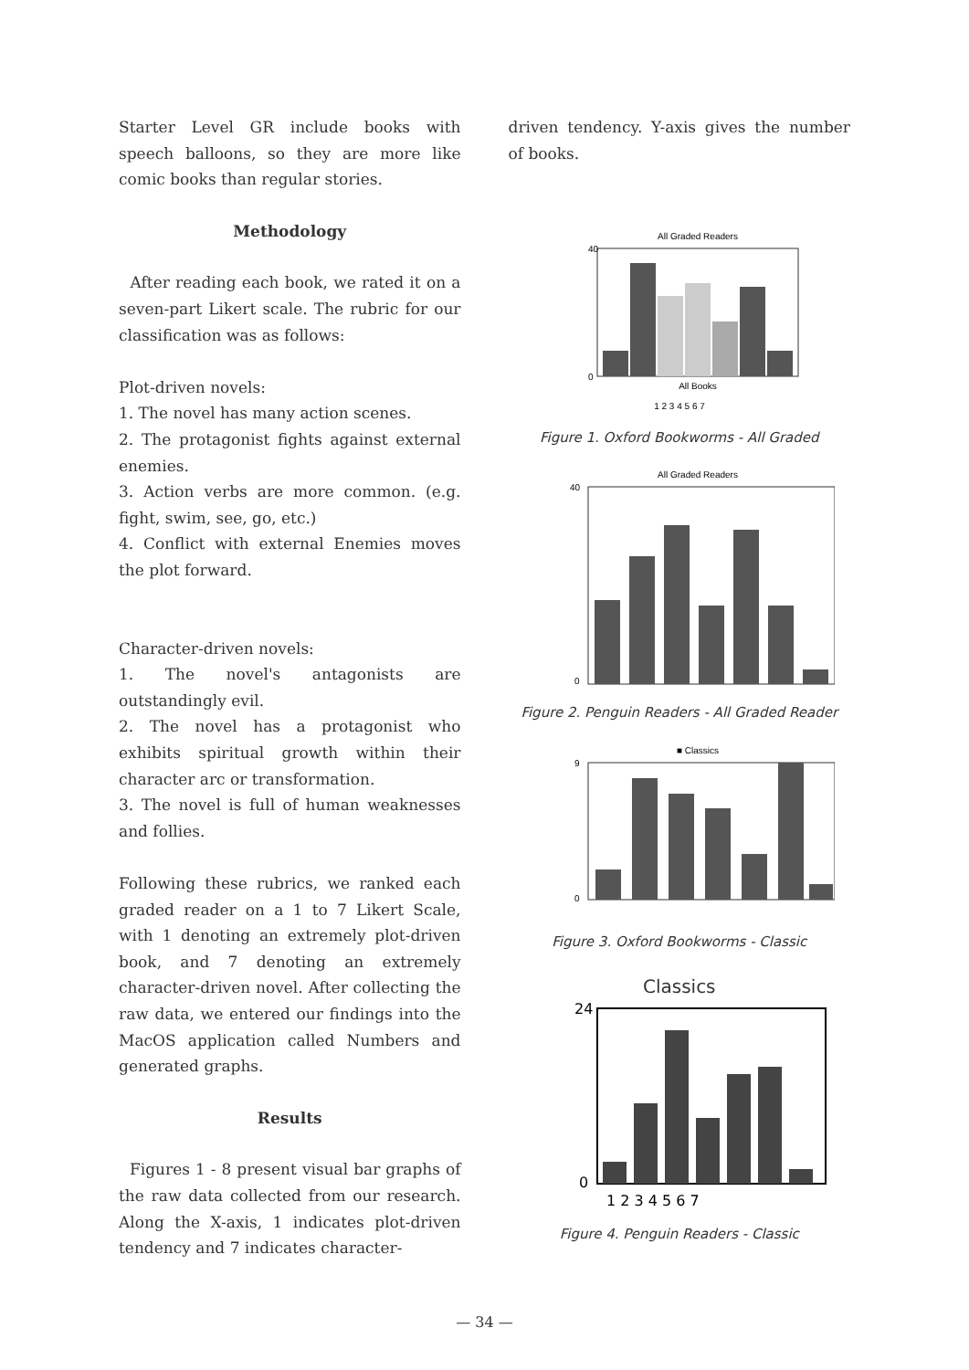Starter Level GR include books with speech balloons, so they are more like comic books than regular stories.
Methodology
After reading each book, we rated it on a seven-part Likert scale. The rubric for our classification was as follows:
Plot-driven novels:
1. The novel has many action scenes.
2. The protagonist fights against external enemies.
3. Action verbs are more common. (e.g. fight, swim, see, go, etc.)
4. Conflict with external Enemies moves the plot forward.
Character-driven novels:
1. The novel's antagonists are outstandingly evil.
2. The novel has a protagonist who exhibits spiritual growth within their character arc or transformation.
3. The novel is full of human weaknesses and follies.
Following these rubrics, we ranked each graded reader on a 1 to 7 Likert Scale, with 1 denoting an extremely plot-driven book, and 7 denoting an extremely character-driven novel. After collecting the raw data, we entered our findings into the MacOS application called Numbers and generated graphs.
Results
Figures 1 - 8 present visual bar graphs of the raw data collected from our research. Along the X-axis, 1 indicates plot-driven tendency and 7 indicates character-
driven tendency. Y-axis gives the number of books.
All Graded Readers
40
0
All Books
1 2 3 4 5 6 7
Figure 1. Oxford Bookworms - All Graded
All Graded Readers
40
0
Figure 2. Penguin Readers - All Graded Reader
■ Classics
9
0
Figure 3. Oxford Bookworms - Classic
Classics
24
0
1 2 3 4 5 6 7
Figure 4. Penguin Readers - Classic
— 34 —